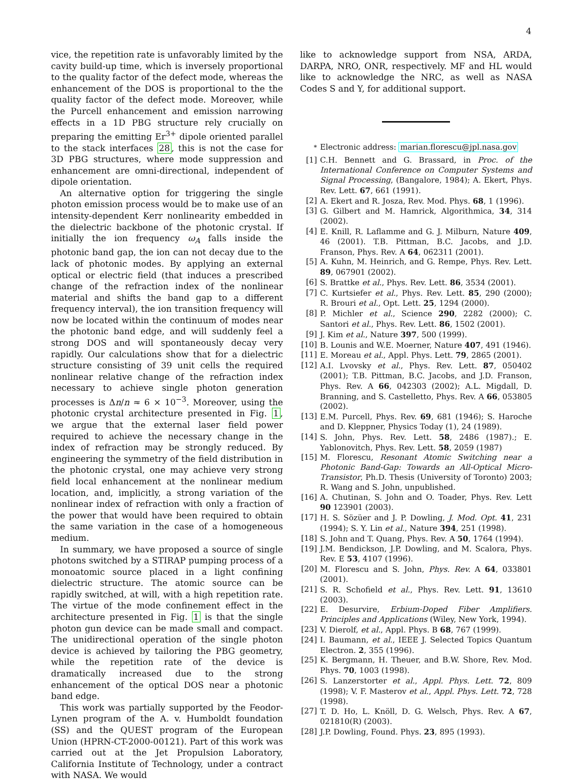4
vice, the repetition rate is unfavorably limited by the cavity build-up time, which is inversely proportional to the quality factor of the defect mode, whereas the enhancement of the DOS is proportional to the the quality factor of the defect mode. Moreover, while the Purcell enhancement and emission narrowing effects in a 1D PBG structure rely crucially on preparing the emitting Er<sup>3+</sup> dipole oriented parallel to the stack interfaces 28, this is not the case for 3D PBG structures, where mode suppression and enhancement are omni-directional, independent of dipole orientation.
An alternative option for triggering the single photon emission process would be to make use of an intensity-dependent Kerr nonlinearity embedded in the dielectric backbone of the photonic crystal. If initially the ion frequency ω<sub>A</sub> falls inside the photonic band gap, the ion can not decay due to the lack of photonic modes. By applying an external optical or electric field (that induces a prescribed change of the refraction index of the nonlinear material and shifts the band gap to a different frequency interval), the ion transition frequency will now be located within the continuum of modes near the photonic band edge, and will suddenly feel a strong DOS and will spontaneously decay very rapidly. Our calculations show that for a dielectric structure consisting of 39 unit cells the required nonlinear relative change of the refraction index necessary to achieve single photon generation processes is Δn/n ≈ 6 × 10<sup>−3</sup>. Moreover, using the photonic crystal architecture presented in Fig. 1, we argue that the external laser field power required to achieve the necessary change in the index of refraction may be strongly reduced. By engineering the symmetry of the field distribution in the photonic crystal, one may achieve very strong field local enhancement at the nonlinear medium location, and, implicitly, a strong variation of the nonlinear index of refraction with only a fraction of the power that would have been required to obtain the same variation in the case of a homogeneous medium.
In summary, we have proposed a source of single photons switched by a STIRAP pumping process of a monoatomic source placed in a light confining dielectric structure. The atomic source can be rapidly switched, at will, with a high repetition rate. The virtue of the mode confinement effect in the architecture presented in Fig. 1 is that the single photon gun device can be made small and compact. The unidirectional operation of the single photon device is achieved by tailoring the PBG geometry, while the repetition rate of the device is dramatically increased due to the strong enhancement of the optical DOS near a photonic band edge.
This work was partially supported by the Feodor-Lynen program of the A. v. Humboldt foundation (SS) and the QUEST program of the European Union (HPRN-CT-2000-00121). Part of this work was carried out at the Jet Propulsion Laboratory, California Institute of Technology, under a contract with NASA. We would
like to acknowledge support from NSA, ARDA, DARPA, NRO, ONR, respectively. MF and HL would like to acknowledge the NRC, as well as NASA Codes S and Y, for additional support.
<sup>*</sup> Electronic address: marian.florescu@jpl.nasa.gov
[1] C.H. Bennett and G. Brassard, in Proc. of the International Conference on Computer Systems and Signal Processing, (Bangalore, 1984); A. Ekert, Phys. Rev. Lett. 67, 661 (1991).
[2] A. Ekert and R. Josza, Rev. Mod. Phys. 68, 1 (1996).
[3] G. Gilbert and M. Hamrick, Algorithmica, 34, 314 (2002).
[4] E. Knill, R. Laflamme and G. J. Milburn, Nature 409, 46 (2001). T.B. Pittman, B.C. Jacobs, and J.D. Franson, Phys. Rev. A 64, 062311 (2001).
[5] A. Kuhn, M. Heinrich, and G. Rempe, Phys. Rev. Lett. 89, 067901 (2002).
[6] S. Brattke et al., Phys. Rev. Lett. 86, 3534 (2001).
[7] C. Kurtsiefer et al., Phys. Rev. Lett. 85, 290 (2000); R. Brouri et al., Opt. Lett. 25, 1294 (2000).
[8] P. Michler et al., Science 290, 2282 (2000); C. Santori et al., Phys. Rev. Lett. 86, 1502 (2001).
[9] J. Kim et al., Nature 397, 500 (1999).
[10] B. Lounis and W.E. Moerner, Nature 407, 491 (1946).
[11] E. Moreau et al., Appl. Phys. Lett. 79, 2865 (2001).
[12] A.I. Lvovsky et al., Phys. Rev. Lett. 87, 050402 (2001); T.B. Pittman, B.C. Jacobs, and J.D. Franson, Phys. Rev. A 66, 042303 (2002); A.L. Migdall, D. Branning, and S. Castelletto, Phys. Rev. A 66, 053805 (2002).
[13] E.M. Purcell, Phys. Rev. 69, 681 (1946); S. Haroche and D. Kleppner, Physics Today (1), 24 (1989).
[14] S. John, Phys. Rev. Lett. 58, 2486 (1987).; E. Yablonovitch, Phys. Rev. Lett. 58, 2059 (1987)
[15] M. Florescu, Resonant Atomic Switching near a Photonic Band-Gap: Towards an All-Optical Micro-Transistor, Ph.D. Thesis (University of Toronto) 2003; R. Wang and S. John, unpublished.
[16] A. Chutinan, S. John and O. Toader, Phys. Rev. Lett 90 123901 (2003).
[17] H. S. Sözüer and J. P. Dowling, J. Mod. Opt. 41, 231 (1994); S. Y. Lin et al., Nature 394, 251 (1998).
[18] S. John and T. Quang, Phys. Rev. A 50, 1764 (1994).
[19] J.M. Bendickson, J.P. Dowling, and M. Scalora, Phys. Rev. E 53, 4107 (1996).
[20] M. Florescu and S. John, Phys. Rev. A 64, 033801 (2001).
[21] S. R. Schofield et al., Phys. Rev. Lett. 91, 13610 (2003).
[22] E. Desurvire, Erbium-Doped Fiber Amplifiers. Principles and Applications (Wiley, New York, 1994).
[23] V. Dierolf, et al., Appl. Phys. B 68, 767 (1999).
[24] I. Baumann, et al., IEEE J. Selected Topics Quantum Electron. 2, 355 (1996).
[25] K. Bergmann, H. Theuer, and B.W. Shore, Rev. Mod. Phys. 70, 1003 (1998).
[26] S. Lanzerstorter et al., Appl. Phys. Lett. 72, 809 (1998); V. F. Masterov et al., Appl. Phys. Lett. 72, 728 (1998).
[27] T. D. Ho, L. Knöll, D. G. Welsch, Phys. Rev. A 67, 021810(R) (2003).
[28] J.P. Dowling, Found. Phys. 23, 895 (1993).